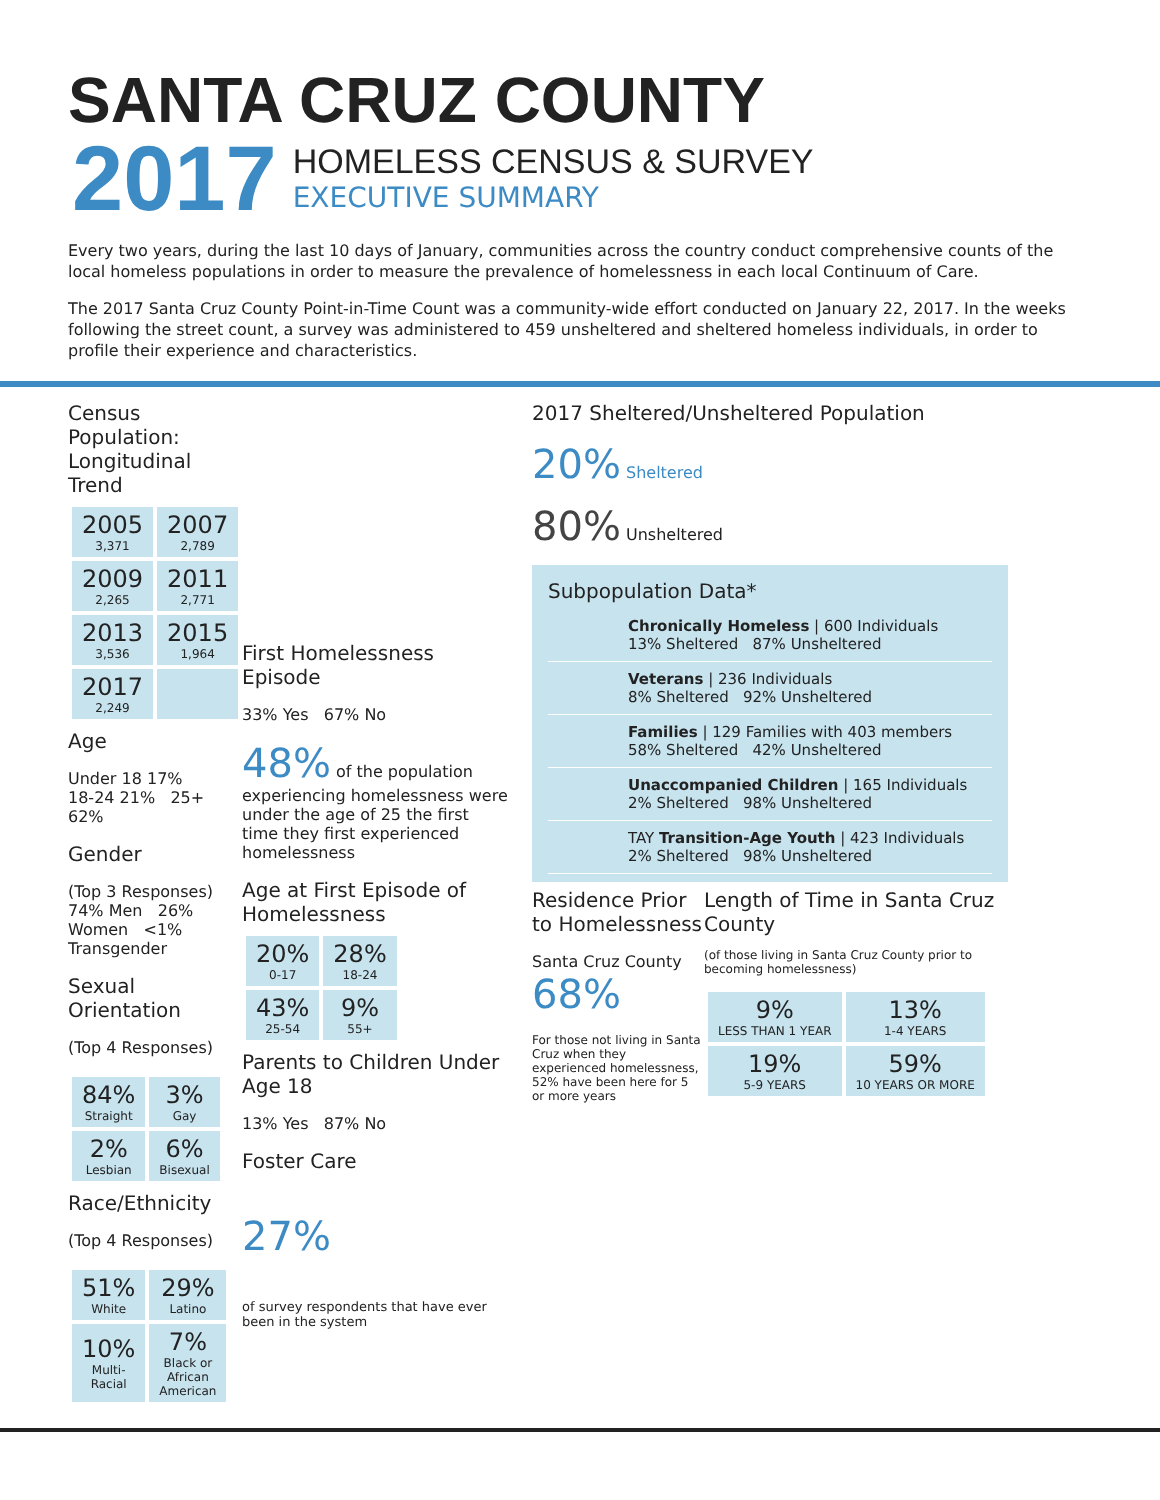SANTA CRUZ COUNTY
2017
HOMELESS CENSUS & SURVEY
EXECUTIVE SUMMARY
Every two years, during the last 10 days of January, communities across the country conduct comprehensive counts of the local homeless populations in order to measure the prevalence of homelessness in each local Continuum of Care.
The 2017 Santa Cruz County Point-in-Time Count was a community-wide effort conducted on January 22, 2017. In the weeks following the street count, a survey was administered to 459 unsheltered and sheltered homeless individuals, in order to profile their experience and characteristics.
Census Population: Longitudinal Trend
| 2005 3,371 | 2007 2,789 |
| 2009 2,265 | 2011 2,771 |
| 2013 3,536 | 2015 1,964 |
| 2017 2,249 | |
Age
Under 18 17% 18-24 21% 25+ 62%
Gender
(Top 3 Responses)
74% Men 26% Women <1% Transgender
Sexual Orientation
(Top 4 Responses)
| 84% Straight | 3% Gay |
| 2% Lesbian | 6% Bisexual |
Race/Ethnicity
(Top 4 Responses)
| 51% White | 29% Latino |
| 10% Multi-Racial | 7% Black or African American |
First Homelessness Episode
33% Yes 67% No
48% of the population experiencing homelessness were under the age of 25 the first time they first experienced homelessness
Age at First Episode of Homelessness
| 20% 0-17 | 28% 18-24 |
| 43% 25-54 | 9% 55+ |
Parents to Children Under Age 18
13% Yes 87% No
Foster Care
27%
of survey respondents that have ever been in the system
2017 Sheltered/Unsheltered Population
20% Sheltered
80% Unsheltered
Subpopulation Data*
Chronically Homeless | 600 Individuals
13% Sheltered 87% Unsheltered
Veterans | 236 Individuals
8% Sheltered 92% Unsheltered
Families | 129 Families with 403 members
58% Sheltered 42% Unsheltered
Unaccompanied Children | 165 Individuals
2% Sheltered 98% Unsheltered
TAY Transition-Age Youth | 423 Individuals
2% Sheltered 98% Unsheltered
Residence Prior to Homelessness
Santa Cruz County 68%
For those not living in Santa Cruz when they experienced homelessness, 52% have been here for 5 or more years
Length of Time in Santa Cruz County
(of those living in Santa Cruz County prior to becoming homelessness)
| 9% LESS THAN 1 YEAR | 13% 1-4 YEARS |
| 19% 5-9 YEARS | 59% 10 YEARS OR MORE |